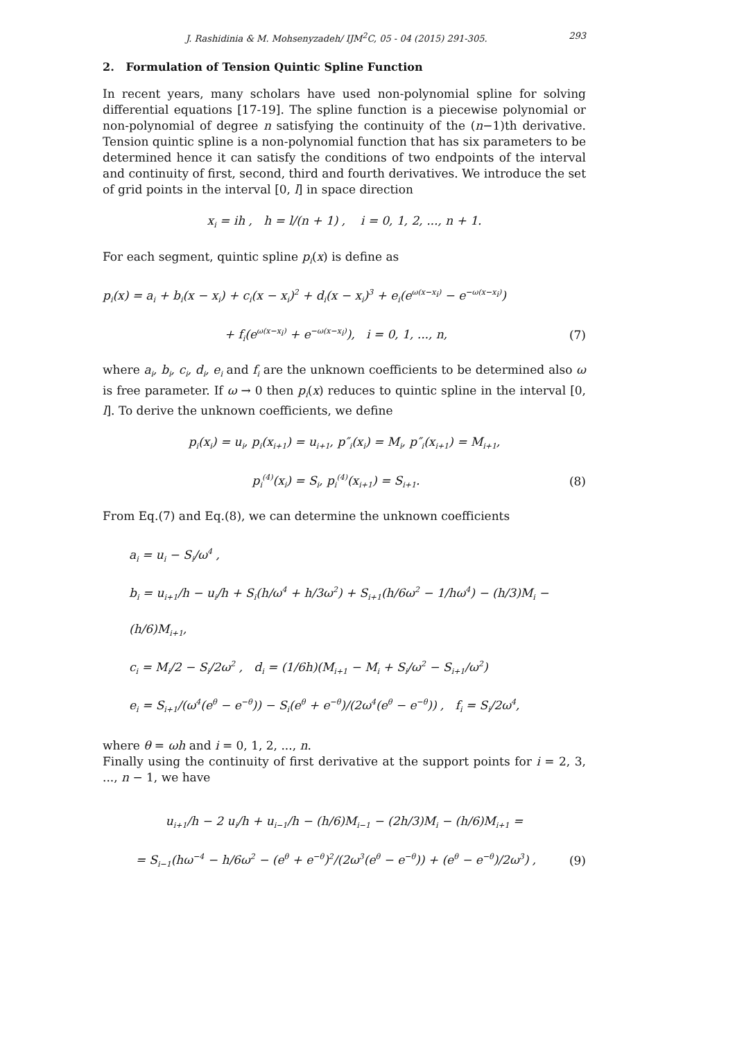J. Rashidinia & M. Mohsenyzadeh/ IJM<sup>2</sup>C, 05 - 04 (2015) 291-305. 293
2. Formulation of Tension Quintic Spline Function
In recent years, many scholars have used non-polynomial spline for solving differential equations [17-19]. The spline function is a piecewise polynomial or non-polynomial of degree n satisfying the continuity of the (n−1)th derivative. Tension quintic spline is a non-polynomial function that has six parameters to be determined hence it can satisfy the conditions of two endpoints of the interval and continuity of first, second, third and fourth derivatives. We introduce the set of grid points in the interval [0, l] in space direction
x<sub>i</sub> = ih , h = l/(n + 1) , i = 0, 1, 2, ..., n + 1.
For each segment, quintic spline p<sub>i</sub>(x) is define as
p<sub>i</sub>(x) = a<sub>i</sub> + b<sub>i</sub>(x − x<sub>i</sub>) + c<sub>i</sub>(x − x<sub>i</sub>)<sup>2</sup> + d<sub>i</sub>(x − x<sub>i</sub>)<sup>3</sup> + e<sub>i</sub>(e<sup>ω(x−x<sub>i</sub>)</sup> − e<sup>−ω(x−x<sub>i</sub>)</sup>)
+ f<sub>i</sub>(e<sup>ω(x−x<sub>i</sub>)</sup> + e<sup>−ω(x−x<sub>i</sub>)</sup>), i = 0, 1, ..., n, (7)
where a<sub>i</sub>, b<sub>i</sub>, c<sub>i</sub>, d<sub>i</sub>, e<sub>i</sub> and f<sub>i</sub> are the unknown coefficients to be determined also ω is free parameter. If ω → 0 then p<sub>i</sub>(x) reduces to quintic spline in the interval [0, l]. To derive the unknown coefficients, we define
p<sub>i</sub>(x<sub>i</sub>) = u<sub>i</sub>, p<sub>i</sub>(x<sub>i+1</sub>) = u<sub>i+1</sub>, p″<sub>i</sub>(x<sub>i</sub>) = M<sub>i</sub>, p″<sub>i</sub>(x<sub>i+1</sub>) = M<sub>i+1</sub>,
p<sub>i</sub><sup>(4)</sup>(x<sub>i</sub>) = S<sub>i</sub>, p<sub>i</sub><sup>(4)</sup>(x<sub>i+1</sub>) = S<sub>i+1</sub>. (8)
From Eq.(7) and Eq.(8), we can determine the unknown coefficients
a<sub>i</sub> = u<sub>i</sub> − S<sub>i</sub>/ω<sup>4</sup> ,
b<sub>i</sub> = u<sub>i+1</sub>/h − u<sub>i</sub>/h + S<sub>i</sub>(h/ω<sup>4</sup> + h/3ω<sup>2</sup>) + S<sub>i+1</sub>(h/6ω<sup>2</sup> − 1/hω<sup>4</sup>) − (h/3)M<sub>i</sub> − (h/6)M<sub>i+1</sub>,
c<sub>i</sub> = M<sub>i</sub>/2 − S<sub>i</sub>/2ω<sup>2</sup> , d<sub>i</sub> = (1/6h)(M<sub>i+1</sub> − M<sub>i</sub> + S<sub>i</sub>/ω<sup>2</sup> − S<sub>i+1</sub>/ω<sup>2</sup>)
e<sub>i</sub> = S<sub>i+1</sub>/(ω<sup>4</sup>(e<sup>θ</sup> − e<sup>−θ</sup>)) − S<sub>i</sub>(e<sup>θ</sup> + e<sup>−θ</sup>)/(2ω<sup>4</sup>(e<sup>θ</sup> − e<sup>−θ</sup>)) , f<sub>i</sub> = S<sub>i</sub>/2ω<sup>4</sup>,
where θ = ωh and i = 0, 1, 2, ..., n.
Finally using the continuity of first derivative at the support points for i = 2, 3, ..., n − 1, we have
u<sub>i+1</sub>/h − 2 u<sub>i</sub>/h + u<sub>i−1</sub>/h − (h/6)M<sub>i−1</sub> − (2h/3)M<sub>i</sub> − (h/6)M<sub>i+1</sub> =
= S<sub>i−1</sub>(hω<sup>−4</sup> − h/6ω<sup>2</sup> − (e<sup>θ</sup> + e<sup>−θ</sup>)<sup>2</sup>/(2ω<sup>3</sup>(e<sup>θ</sup> − e<sup>−θ</sup>)) + (e<sup>θ</sup> − e<sup>−θ</sup>)/2ω<sup>3</sup>) , (9)